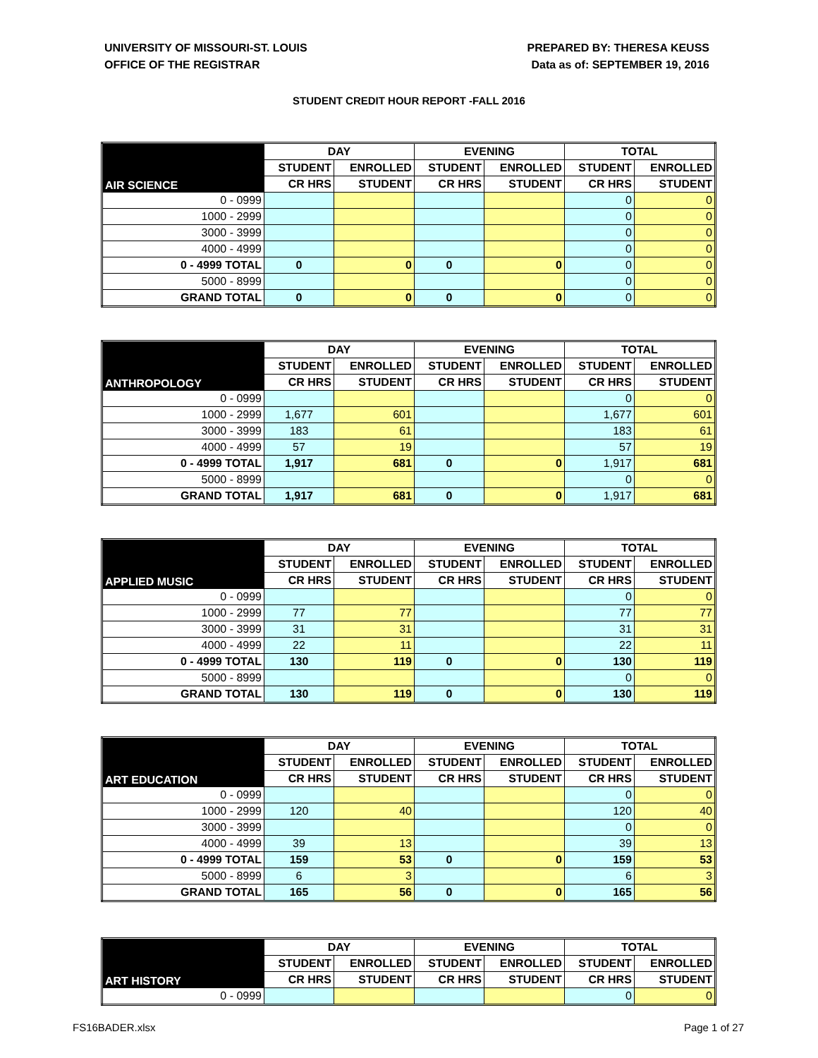UNIVERSITY OF MISSOURI-ST. LOUIS
OFFICE OF THE REGISTRAR
PREPARED BY: THERESA KEUSS
Data as of: SEPTEMBER 19, 2016
STUDENT CREDIT HOUR REPORT -FALL 2016
| AIR SCIENCE | DAY | | EVENING | | TOTAL | |
| --- | --- | --- | --- | --- | --- | --- |
| | STUDENT | ENROLLED | STUDENT | ENROLLED | STUDENT | ENROLLED |
| | CR HRS | STUDENT | CR HRS | STUDENT | CR HRS | STUDENT |
| 0 - 0999 | | | | | 0 | 0 |
| 1000 - 2999 | | | | | 0 | 0 |
| 3000 - 3999 | | | | | 0 | 0 |
| 4000 - 4999 | | | | | 0 | 0 |
| 0 - 4999 TOTAL | 0 | 0 | 0 | 0 | 0 | 0 |
| 5000 - 8999 | | | | | 0 | 0 |
| GRAND TOTAL | 0 | 0 | 0 | 0 | 0 | 0 |
| ANTHROPOLOGY | DAY | | EVENING | | TOTAL | |
| --- | --- | --- | --- | --- | --- | --- |
| | STUDENT | ENROLLED | STUDENT | ENROLLED | STUDENT | ENROLLED |
| | CR HRS | STUDENT | CR HRS | STUDENT | CR HRS | STUDENT |
| 0 - 0999 | | | | | 0 | 0 |
| 1000 - 2999 | 1,677 | 601 | | | 1,677 | 601 |
| 3000 - 3999 | 183 | 61 | | | 183 | 61 |
| 4000 - 4999 | 57 | 19 | | | 57 | 19 |
| 0 - 4999 TOTAL | 1,917 | 681 | 0 | 0 | 1,917 | 681 |
| 5000 - 8999 | | | | | 0 | 0 |
| GRAND TOTAL | 1,917 | 681 | 0 | 0 | 1,917 | 681 |
| APPLIED MUSIC | DAY | | EVENING | | TOTAL | |
| --- | --- | --- | --- | --- | --- | --- |
| | STUDENT | ENROLLED | STUDENT | ENROLLED | STUDENT | ENROLLED |
| | CR HRS | STUDENT | CR HRS | STUDENT | CR HRS | STUDENT |
| 0 - 0999 | | | | | 0 | 0 |
| 1000 - 2999 | 77 | 77 | | | 77 | 77 |
| 3000 - 3999 | 31 | 31 | | | 31 | 31 |
| 4000 - 4999 | 22 | 11 | | | 22 | 11 |
| 0 - 4999 TOTAL | 130 | 119 | 0 | 0 | 130 | 119 |
| 5000 - 8999 | | | | | 0 | 0 |
| GRAND TOTAL | 130 | 119 | 0 | 0 | 130 | 119 |
| ART EDUCATION | DAY | | EVENING | | TOTAL | |
| --- | --- | --- | --- | --- | --- | --- |
| | STUDENT | ENROLLED | STUDENT | ENROLLED | STUDENT | ENROLLED |
| | CR HRS | STUDENT | CR HRS | STUDENT | CR HRS | STUDENT |
| 0 - 0999 | | | | | 0 | 0 |
| 1000 - 2999 | 120 | 40 | | | 120 | 40 |
| 3000 - 3999 | | | | | 0 | 0 |
| 4000 - 4999 | 39 | 13 | | | 39 | 13 |
| 0 - 4999 TOTAL | 159 | 53 | 0 | 0 | 159 | 53 |
| 5000 - 8999 | 6 | 3 | | | 6 | 3 |
| GRAND TOTAL | 165 | 56 | 0 | 0 | 165 | 56 |
| ART HISTORY | DAY | | EVENING | | TOTAL | |
| --- | --- | --- | --- | --- | --- | --- |
| | STUDENT | ENROLLED | STUDENT | ENROLLED | STUDENT | ENROLLED |
| | CR HRS | STUDENT | CR HRS | STUDENT | CR HRS | STUDENT |
| 0 - 0999 | | | | | 0 | 0 |
FS16BADER.xlsx Page 1 of 27